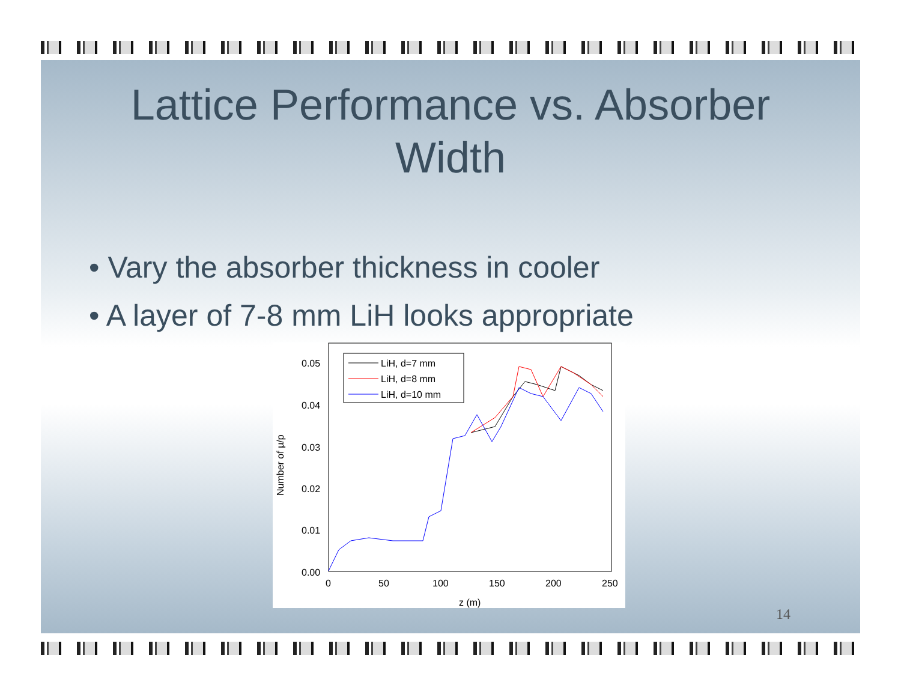Lattice Performance vs. Absorber
Width
• Vary the absorber thickness in cooler
• A layer of 7-8 mm LiH looks appropriate
0.05
0.04
0.03
0.02
0.01
0.00
0
50
100
150
200
250
z (m)
Number of μ/p
LiH, d=7 mm
LiH, d=8 mm
LiH, d=10 mm
14